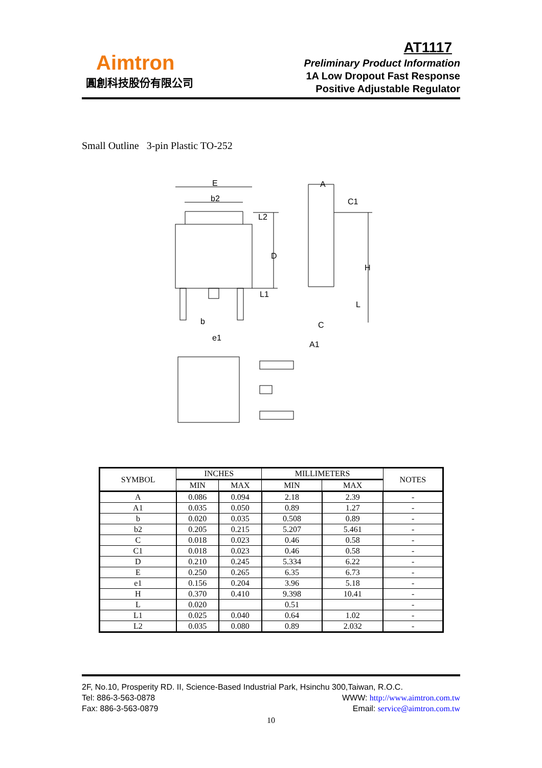Aimtron
圓創科技股份有限公司
AT1117
Preliminary Product Information
1A Low Dropout Fast Response
Positive Adjustable Regulator
Small Outline 3-pin Plastic TO-252
E
b2
L2
D
L1
b
e1
A
C1
H
L
C
A1
| SYMBOL | INCHES | | MILLIMETERS | | NOTES |
| --- | --- | --- | --- | --- | --- |
| | MIN | MAX | MIN | MAX | |
| A | 0.086 | 0.094 | 2.18 | 2.39 | - |
| A1 | 0.035 | 0.050 | 0.89 | 1.27 | - |
| b | 0.020 | 0.035 | 0.508 | 0.89 | - |
| b2 | 0.205 | 0.215 | 5.207 | 5.461 | - |
| C | 0.018 | 0.023 | 0.46 | 0.58 | - |
| C1 | 0.018 | 0.023 | 0.46 | 0.58 | - |
| D | 0.210 | 0.245 | 5.334 | 6.22 | - |
| E | 0.250 | 0.265 | 6.35 | 6.73 | - |
| e1 | 0.156 | 0.204 | 3.96 | 5.18 | - |
| H | 0.370 | 0.410 | 9.398 | 10.41 | - |
| L | 0.020 | | 0.51 | | - |
| L1 | 0.025 | 0.040 | 0.64 | 1.02 | - |
| L2 | 0.035 | 0.080 | 0.89 | 2.032 | - |
2F, No.10, Prosperity RD. II, Science-Based Industrial Park, Hsinchu 300,Taiwan, R.O.C.
Tel: 886-3-563-0878 WWW: http://www.aimtron.com.tw
Fax: 886-3-563-0879 Email: service@aimtron.com.tw
10